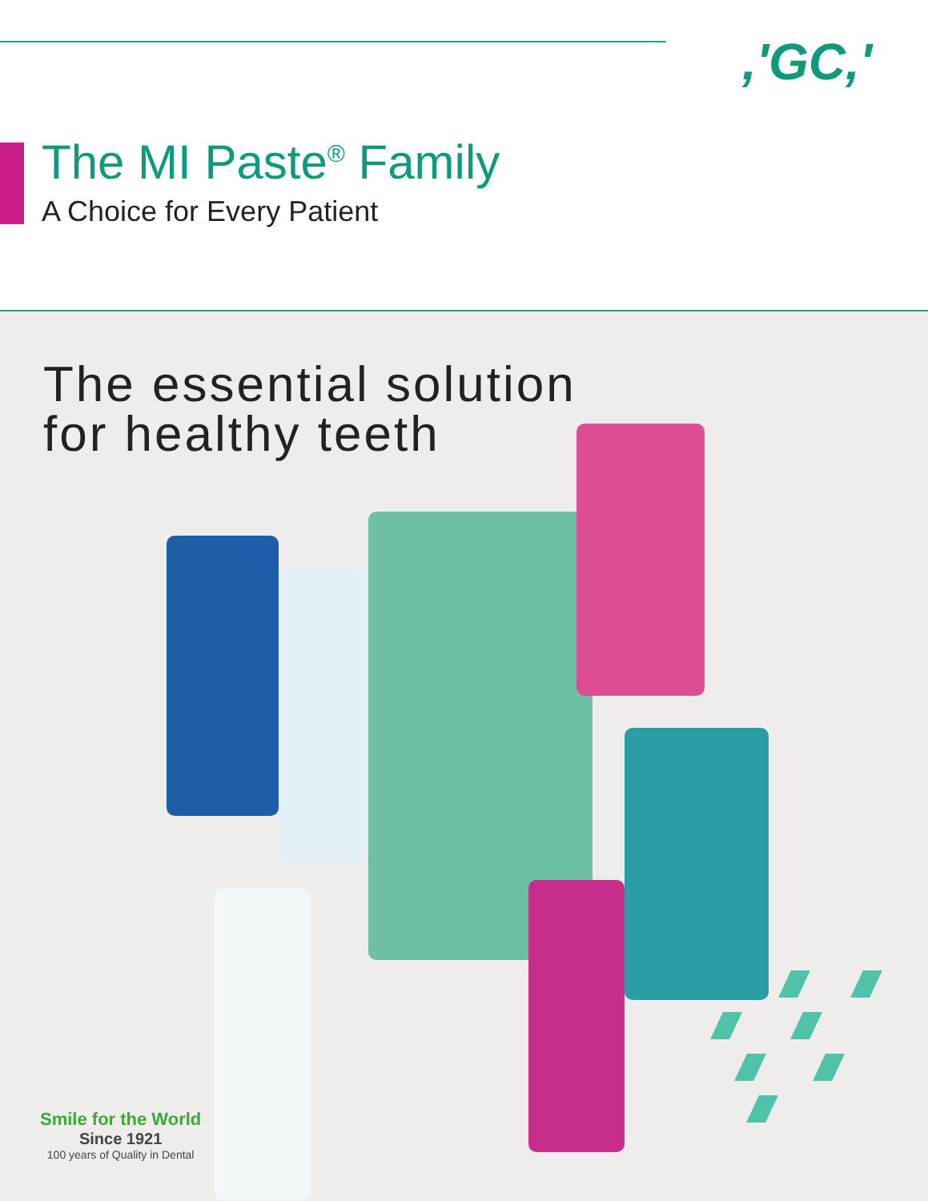,'GC,'
The MI Paste<sup>®</sup> Family
A Choice for Every Patient
The essential solution
for healthy teeth
Smile for the World
Since 1921
100 years of Quality in Dental